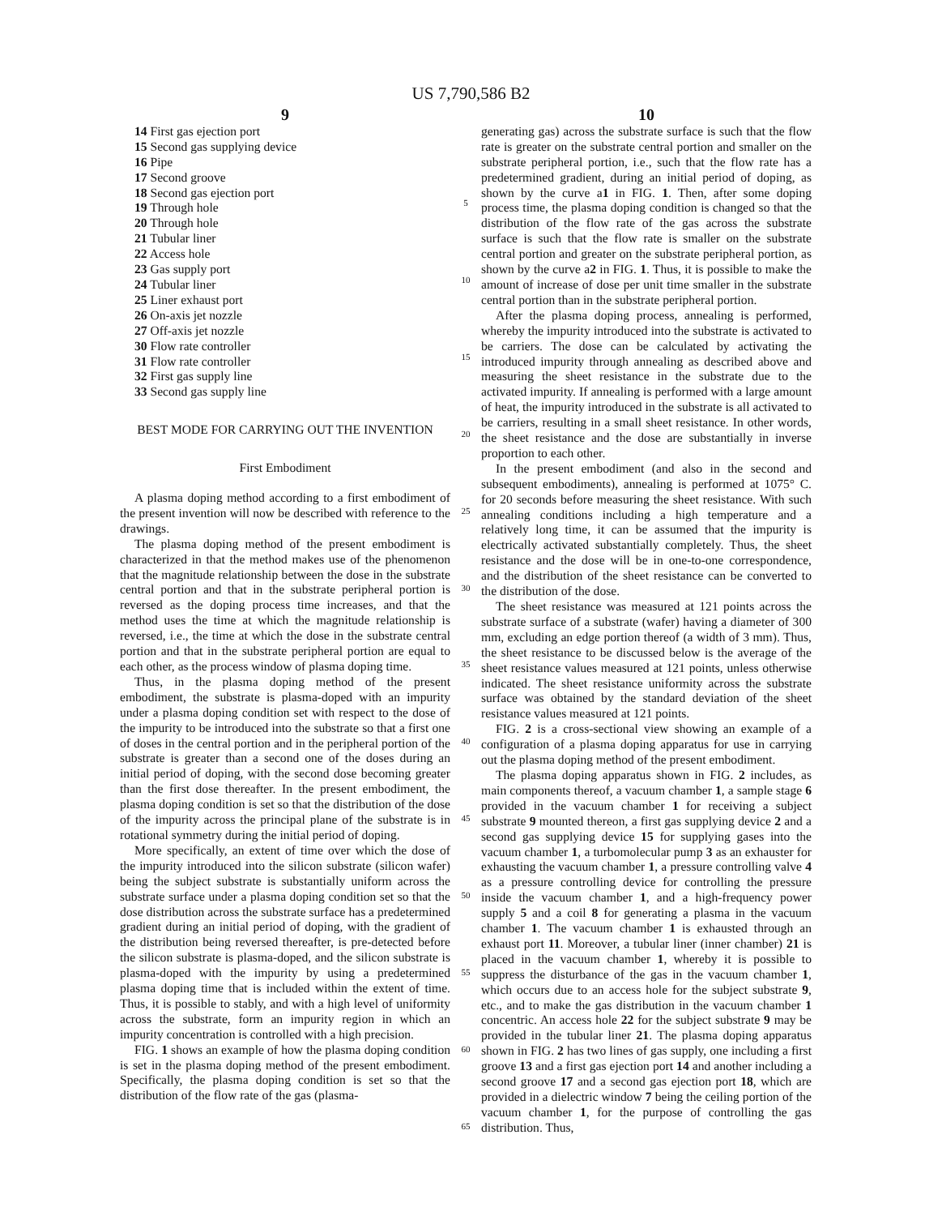US 7,790,586 B2
9
14 First gas ejection port
15 Second gas supplying device
16 Pipe
17 Second groove
18 Second gas ejection port
19 Through hole
20 Through hole
21 Tubular liner
22 Access hole
23 Gas supply port
24 Tubular liner
25 Liner exhaust port
26 On-axis jet nozzle
27 Off-axis jet nozzle
30 Flow rate controller
31 Flow rate controller
32 First gas supply line
33 Second gas supply line
BEST MODE FOR CARRYING OUT THE INVENTION
First Embodiment
A plasma doping method according to a first embodiment of the present invention will now be described with reference to the drawings.
The plasma doping method of the present embodiment is characterized in that the method makes use of the phenomenon that the magnitude relationship between the dose in the substrate central portion and that in the substrate peripheral portion is reversed as the doping process time increases, and that the method uses the time at which the magnitude relationship is reversed, i.e., the time at which the dose in the substrate central portion and that in the substrate peripheral portion are equal to each other, as the process window of plasma doping time.
Thus, in the plasma doping method of the present embodiment, the substrate is plasma-doped with an impurity under a plasma doping condition set with respect to the dose of the impurity to be introduced into the substrate so that a first one of doses in the central portion and in the peripheral portion of the substrate is greater than a second one of the doses during an initial period of doping, with the second dose becoming greater than the first dose thereafter. In the present embodiment, the plasma doping condition is set so that the distribution of the dose of the impurity across the principal plane of the substrate is in rotational symmetry during the initial period of doping.
More specifically, an extent of time over which the dose of the impurity introduced into the silicon substrate (silicon wafer) being the subject substrate is substantially uniform across the substrate surface under a plasma doping condition set so that the dose distribution across the substrate surface has a predetermined gradient during an initial period of doping, with the gradient of the distribution being reversed thereafter, is pre-detected before the silicon substrate is plasma-doped, and the silicon substrate is plasma-doped with the impurity by using a predetermined plasma doping time that is included within the extent of time. Thus, it is possible to stably, and with a high level of uniformity across the substrate, form an impurity region in which an impurity concentration is controlled with a high precision.
FIG. 1 shows an example of how the plasma doping condition is set in the plasma doping method of the present embodiment. Specifically, the plasma doping condition is set so that the distribution of the flow rate of the gas (plasma-
5
10
15
20
25
30
35
40
45
50
55
60
65
10
generating gas) across the substrate surface is such that the flow rate is greater on the substrate central portion and smaller on the substrate peripheral portion, i.e., such that the flow rate has a predetermined gradient, during an initial period of doping, as shown by the curve a1 in FIG. 1. Then, after some doping process time, the plasma doping condition is changed so that the distribution of the flow rate of the gas across the substrate surface is such that the flow rate is smaller on the substrate central portion and greater on the substrate peripheral portion, as shown by the curve a2 in FIG. 1. Thus, it is possible to make the amount of increase of dose per unit time smaller in the substrate central portion than in the substrate peripheral portion.
After the plasma doping process, annealing is performed, whereby the impurity introduced into the substrate is activated to be carriers. The dose can be calculated by activating the introduced impurity through annealing as described above and measuring the sheet resistance in the substrate due to the activated impurity. If annealing is performed with a large amount of heat, the impurity introduced in the substrate is all activated to be carriers, resulting in a small sheet resistance. In other words, the sheet resistance and the dose are substantially in inverse proportion to each other.
In the present embodiment (and also in the second and subsequent embodiments), annealing is performed at 1075° C. for 20 seconds before measuring the sheet resistance. With such annealing conditions including a high temperature and a relatively long time, it can be assumed that the impurity is electrically activated substantially completely. Thus, the sheet resistance and the dose will be in one-to-one correspondence, and the distribution of the sheet resistance can be converted to the distribution of the dose.
The sheet resistance was measured at 121 points across the substrate surface of a substrate (wafer) having a diameter of 300 mm, excluding an edge portion thereof (a width of 3 mm). Thus, the sheet resistance to be discussed below is the average of the sheet resistance values measured at 121 points, unless otherwise indicated. The sheet resistance uniformity across the substrate surface was obtained by the standard deviation of the sheet resistance values measured at 121 points.
FIG. 2 is a cross-sectional view showing an example of a configuration of a plasma doping apparatus for use in carrying out the plasma doping method of the present embodiment.
The plasma doping apparatus shown in FIG. 2 includes, as main components thereof, a vacuum chamber 1, a sample stage 6 provided in the vacuum chamber 1 for receiving a subject substrate 9 mounted thereon, a first gas supplying device 2 and a second gas supplying device 15 for supplying gases into the vacuum chamber 1, a turbomolecular pump 3 as an exhauster for exhausting the vacuum chamber 1, a pressure controlling valve 4 as a pressure controlling device for controlling the pressure inside the vacuum chamber 1, and a high-frequency power supply 5 and a coil 8 for generating a plasma in the vacuum chamber 1. The vacuum chamber 1 is exhausted through an exhaust port 11. Moreover, a tubular liner (inner chamber) 21 is placed in the vacuum chamber 1, whereby it is possible to suppress the disturbance of the gas in the vacuum chamber 1, which occurs due to an access hole for the subject substrate 9, etc., and to make the gas distribution in the vacuum chamber 1 concentric. An access hole 22 for the subject substrate 9 may be provided in the tubular liner 21. The plasma doping apparatus shown in FIG. 2 has two lines of gas supply, one including a first groove 13 and a first gas ejection port 14 and another including a second groove 17 and a second gas ejection port 18, which are provided in a dielectric window 7 being the ceiling portion of the vacuum chamber 1, for the purpose of controlling the gas distribution. Thus,